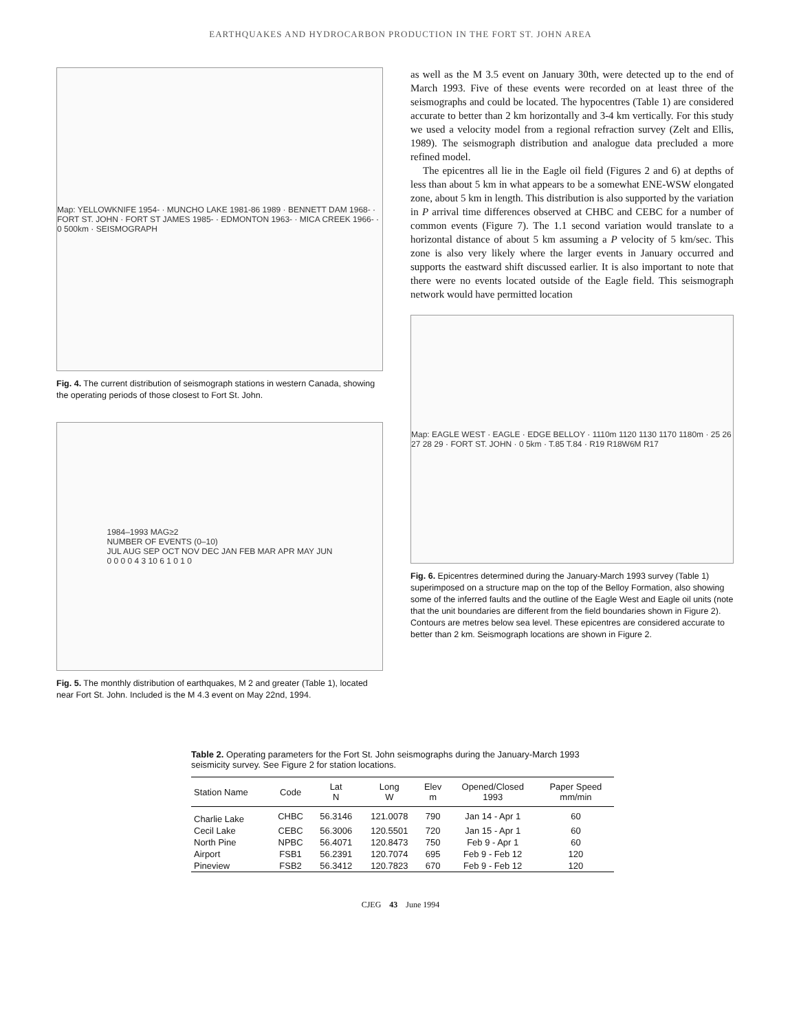EARTHQUAKES AND HYDROCARBON PRODUCTION IN THE FORT ST. JOHN AREA
Map: YELLOWKNIFE 1954- · MUNCHO LAKE 1981-86 1989 · BENNETT DAM 1968- · FORT ST. JOHN · FORT ST JAMES 1985- · EDMONTON 1963- · MICA CREEK 1966- · 0 500km · SEISMOGRAPH
Fig. 4. The current distribution of seismograph stations in western Canada, showing the operating periods of those closest to Fort St. John.
1984–1993 MAG≥2
NUMBER OF EVENTS (0–10)
JUL AUG SEP OCT NOV DEC JAN FEB MAR APR MAY JUN
0 0 0 0 4 3 10 6 1 0 1 0
Fig. 5. The monthly distribution of earthquakes, M 2 and greater (Table 1), located near Fort St. John. Included is the M 4.3 event on May 22nd, 1994.
as well as the M 3.5 event on January 30th, were detected up to the end of March 1993. Five of these events were recorded on at least three of the seismographs and could be located. The hypocentres (Table 1) are considered accurate to better than 2 km horizontally and 3-4 km vertically. For this study we used a velocity model from a regional refraction survey (Zelt and Ellis, 1989). The seismograph distribution and analogue data precluded a more refined model.
The epicentres all lie in the Eagle oil field (Figures 2 and 6) at depths of less than about 5 km in what appears to be a somewhat ENE-WSW elongated zone, about 5 km in length. This distribution is also supported by the variation in P arrival time differences observed at CHBC and CEBC for a number of common events (Figure 7). The 1.1 second variation would translate to a horizontal distance of about 5 km assuming a P velocity of 5 km/sec. This zone is also very likely where the larger events in January occurred and supports the eastward shift discussed earlier. It is also important to note that there were no events located outside of the Eagle field. This seismograph network would have permitted location
Map: EAGLE WEST · EAGLE · EDGE BELLOY · 1110m 1120 1130 1170 1180m · 25 26 27 28 29 · FORT ST. JOHN · 0 5km · T.85 T.84 · R19 R18W6M R17
Fig. 6. Epicentres determined during the January-March 1993 survey (Table 1) superimposed on a structure map on the top of the Belloy Formation, also showing some of the inferred faults and the outline of the Eagle West and Eagle oil units (note that the unit boundaries are different from the field boundaries shown in Figure 2). Contours are metres below sea level. These epicentres are considered accurate to better than 2 km. Seismograph locations are shown in Figure 2.
Table 2. Operating parameters for the Fort St. John seismographs during the January-March 1993 seismicity survey. See Figure 2 for station locations.
| Station Name | Code | Lat N | Long W | Elev m | Opened/Closed 1993 | Paper Speed mm/min |
| --- | --- | --- | --- | --- | --- | --- |
| Charlie Lake | CHBC | 56.3146 | 121.0078 | 790 | Jan 14 - Apr 1 | 60 |
| Cecil Lake | CEBC | 56.3006 | 120.5501 | 720 | Jan 15 - Apr 1 | 60 |
| North Pine | NPBC | 56.4071 | 120.8473 | 750 | Feb 9 - Apr 1 | 60 |
| Airport | FSB1 | 56.2391 | 120.7074 | 695 | Feb 9 - Feb 12 | 120 |
| Pineview | FSB2 | 56.3412 | 120.7823 | 670 | Feb 9 - Feb 12 | 120 |
CJEG 43 June 1994